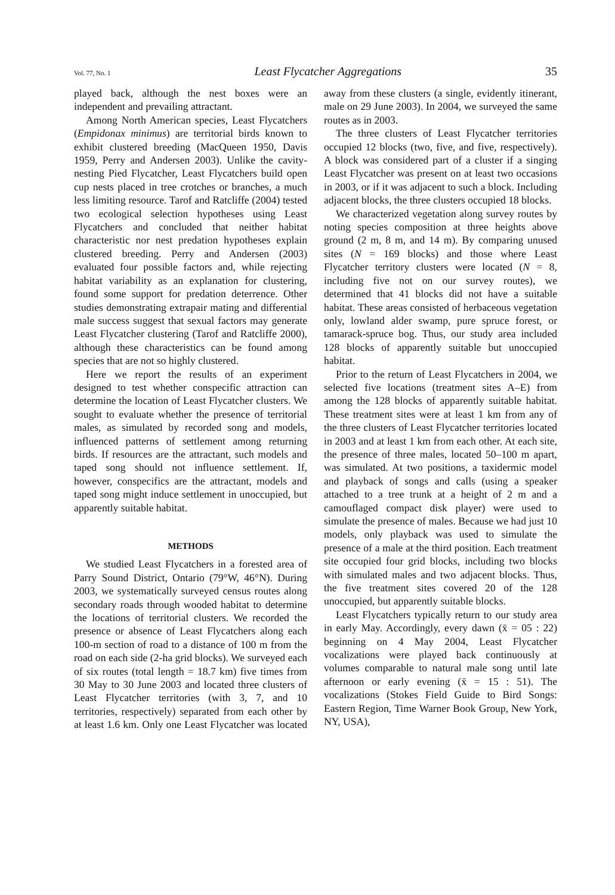Vol. 77, No. 1 Least Flycatcher Aggregations 35
played back, although the nest boxes were an independent and prevailing attractant.
Among North American species, Least Flycatchers (Empidonax minimus) are territorial birds known to exhibit clustered breeding (MacQueen 1950, Davis 1959, Perry and Andersen 2003). Unlike the cavity-nesting Pied Flycatcher, Least Flycatchers build open cup nests placed in tree crotches or branches, a much less limiting resource. Tarof and Ratcliffe (2004) tested two ecological selection hypotheses using Least Flycatchers and concluded that neither habitat characteristic nor nest predation hypotheses explain clustered breeding. Perry and Andersen (2003) evaluated four possible factors and, while rejecting habitat variability as an explanation for clustering, found some support for predation deterrence. Other studies demonstrating extrapair mating and differential male success suggest that sexual factors may generate Least Flycatcher clustering (Tarof and Ratcliffe 2000), although these characteristics can be found among species that are not so highly clustered.
Here we report the results of an experiment designed to test whether conspecific attraction can determine the location of Least Flycatcher clusters. We sought to evaluate whether the presence of territorial males, as simulated by recorded song and models, influenced patterns of settlement among returning birds. If resources are the attractant, such models and taped song should not influence settlement. If, however, conspecifics are the attractant, models and taped song might induce settlement in unoccupied, but apparently suitable habitat.
METHODS
We studied Least Flycatchers in a forested area of Parry Sound District, Ontario (79°W, 46°N). During 2003, we systematically surveyed census routes along secondary roads through wooded habitat to determine the locations of territorial clusters. We recorded the presence or absence of Least Flycatchers along each 100-m section of road to a distance of 100 m from the road on each side (2-ha grid blocks). We surveyed each of six routes (total length = 18.7 km) five times from 30 May to 30 June 2003 and located three clusters of Least Flycatcher territories (with 3, 7, and 10 territories, respectively) separated from each other by at least 1.6 km. Only one Least Flycatcher was located away from these clusters (a single, evidently itinerant, male on 29 June 2003). In 2004, we surveyed the same routes as in 2003.
The three clusters of Least Flycatcher territories occupied 12 blocks (two, five, and five, respectively). A block was considered part of a cluster if a singing Least Flycatcher was present on at least two occasions in 2003, or if it was adjacent to such a block. Including adjacent blocks, the three clusters occupied 18 blocks.
We characterized vegetation along survey routes by noting species composition at three heights above ground (2 m, 8 m, and 14 m). By comparing unused sites (N = 169 blocks) and those where Least Flycatcher territory clusters were located (N = 8, including five not on our survey routes), we determined that 41 blocks did not have a suitable habitat. These areas consisted of herbaceous vegetation only, lowland alder swamp, pure spruce forest, or tamarack-spruce bog. Thus, our study area included 128 blocks of apparently suitable but unoccupied habitat.
Prior to the return of Least Flycatchers in 2004, we selected five locations (treatment sites A–E) from among the 128 blocks of apparently suitable habitat. These treatment sites were at least 1 km from any of the three clusters of Least Flycatcher territories located in 2003 and at least 1 km from each other. At each site, the presence of three males, located 50–100 m apart, was simulated. At two positions, a taxidermic model and playback of songs and calls (using a speaker attached to a tree trunk at a height of 2 m and a camouflaged compact disk player) were used to simulate the presence of males. Because we had just 10 models, only playback was used to simulate the presence of a male at the third position. Each treatment site occupied four grid blocks, including two blocks with simulated males and two adjacent blocks. Thus, the five treatment sites covered 20 of the 128 unoccupied, but apparently suitable blocks.
Least Flycatchers typically return to our study area in early May. Accordingly, every dawn (x̄ = 05 : 22) beginning on 4 May 2004, Least Flycatcher vocalizations were played back continuously at volumes comparable to natural male song until late afternoon or early evening (x̄ = 15 : 51). The vocalizations (Stokes Field Guide to Bird Songs: Eastern Region, Time Warner Book Group, New York, NY, USA),